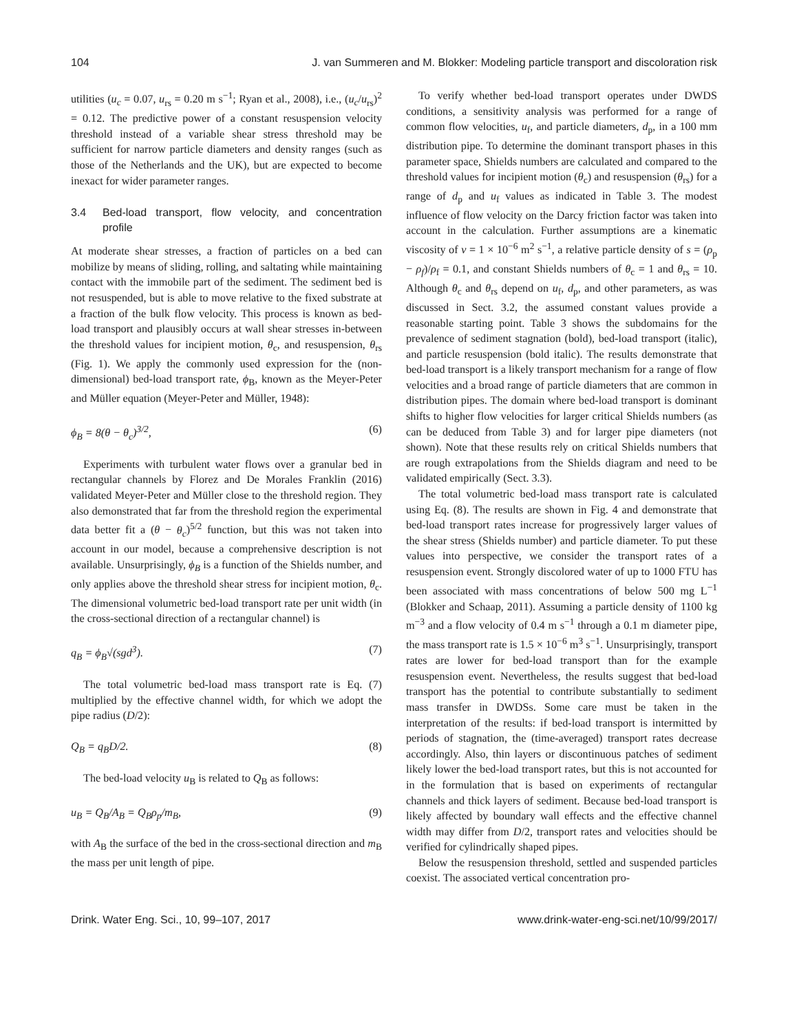104 J. van Summeren and M. Blokker: Modeling particle transport and discoloration risk
utilities (u<sub>c</sub> = 0.07, u<sub>rs</sub> = 0.20 m s<sup>−1</sup>; Ryan et al., 2008), i.e., (u<sub>c</sub>/u<sub>rs</sub>)<sup>2</sup> = 0.12. The predictive power of a constant resuspension velocity threshold instead of a variable shear stress threshold may be sufficient for narrow particle diameters and density ranges (such as those of the Netherlands and the UK), but are expected to become inexact for wider parameter ranges.
3.4 Bed-load transport, flow velocity, and concentration profile
At moderate shear stresses, a fraction of particles on a bed can mobilize by means of sliding, rolling, and saltating while maintaining contact with the immobile part of the sediment. The sediment bed is not resuspended, but is able to move relative to the fixed substrate at a fraction of the bulk flow velocity. This process is known as bed-load transport and plausibly occurs at wall shear stresses in-between the threshold values for incipient motion, θ<sub>c</sub>, and resuspension, θ<sub>rs</sub> (Fig. 1). We apply the commonly used expression for the (non-dimensional) bed-load transport rate, ϕ<sub>B</sub>, known as the Meyer-Peter and Müller equation (Meyer-Peter and Müller, 1948):
ϕ<sub>B</sub> = 8(θ − θ<sub>c</sub>)<sup>3/2</sup>, (6)
Experiments with turbulent water flows over a granular bed in rectangular channels by Florez and De Morales Franklin (2016) validated Meyer-Peter and Müller close to the threshold region. They also demonstrated that far from the threshold region the experimental data better fit a (θ − θ<sub>c</sub>)<sup>5/2</sup> function, but this was not taken into account in our model, because a comprehensive description is not available. Unsurprisingly, ϕ<sub>B</sub> is a function of the Shields number, and only applies above the threshold shear stress for incipient motion, θ<sub>c</sub>. The dimensional volumetric bed-load transport rate per unit width (in the cross-sectional direction of a rectangular channel) is
q<sub>B</sub> = ϕ<sub>B</sub>√(sgd<sup>3</sup>). (7)
The total volumetric bed-load mass transport rate is Eq. (7) multiplied by the effective channel width, for which we adopt the pipe radius (D/2):
Q<sub>B</sub> = q<sub>B</sub>D/2. (8)
The bed-load velocity u<sub>B</sub> is related to Q<sub>B</sub> as follows:
u<sub>B</sub> = Q<sub>B</sub>/A<sub>B</sub> = Q<sub>B</sub>ρ<sub>p</sub>/m<sub>B</sub>, (9)
with A<sub>B</sub> the surface of the bed in the cross-sectional direction and m<sub>B</sub> the mass per unit length of pipe.
To verify whether bed-load transport operates under DWDS conditions, a sensitivity analysis was performed for a range of common flow velocities, u<sub>f</sub>, and particle diameters, d<sub>p</sub>, in a 100 mm distribution pipe. To determine the dominant transport phases in this parameter space, Shields numbers are calculated and compared to the threshold values for incipient motion (θ<sub>c</sub>) and resuspension (θ<sub>rs</sub>) for a range of d<sub>p</sub> and u<sub>f</sub> values as indicated in Table 3. The modest influence of flow velocity on the Darcy friction factor was taken into account in the calculation. Further assumptions are a kinematic viscosity of ν = 1 × 10<sup>−6</sup> m<sup>2</sup> s<sup>−1</sup>, a relative particle density of s = (ρ<sub>p</sub> − ρ<sub>f</sub>)/ρ<sub>f</sub> = 0.1, and constant Shields numbers of θ<sub>c</sub> = 1 and θ<sub>rs</sub> = 10. Although θ<sub>c</sub> and θ<sub>rs</sub> depend on u<sub>f</sub>, d<sub>p</sub>, and other parameters, as was discussed in Sect. 3.2, the assumed constant values provide a reasonable starting point. Table 3 shows the subdomains for the prevalence of sediment stagnation (bold), bed-load transport (italic), and particle resuspension (bold italic). The results demonstrate that bed-load transport is a likely transport mechanism for a range of flow velocities and a broad range of particle diameters that are common in distribution pipes. The domain where bed-load transport is dominant shifts to higher flow velocities for larger critical Shields numbers (as can be deduced from Table 3) and for larger pipe diameters (not shown). Note that these results rely on critical Shields numbers that are rough extrapolations from the Shields diagram and need to be validated empirically (Sect. 3.3).
The total volumetric bed-load mass transport rate is calculated using Eq. (8). The results are shown in Fig. 4 and demonstrate that bed-load transport rates increase for progressively larger values of the shear stress (Shields number) and particle diameter. To put these values into perspective, we consider the transport rates of a resuspension event. Strongly discolored water of up to 1000 FTU has been associated with mass concentrations of below 500 mg L<sup>−1</sup> (Blokker and Schaap, 2011). Assuming a particle density of 1100 kg m<sup>−3</sup> and a flow velocity of 0.4 m s<sup>−1</sup> through a 0.1 m diameter pipe, the mass transport rate is 1.5 × 10<sup>−6</sup> m<sup>3</sup> s<sup>−1</sup>. Unsurprisingly, transport rates are lower for bed-load transport than for the example resuspension event. Nevertheless, the results suggest that bed-load transport has the potential to contribute substantially to sediment mass transfer in DWDSs. Some care must be taken in the interpretation of the results: if bed-load transport is intermitted by periods of stagnation, the (time-averaged) transport rates decrease accordingly. Also, thin layers or discontinuous patches of sediment likely lower the bed-load transport rates, but this is not accounted for in the formulation that is based on experiments of rectangular channels and thick layers of sediment. Because bed-load transport is likely affected by boundary wall effects and the effective channel width may differ from D/2, transport rates and velocities should be verified for cylindrically shaped pipes.
Below the resuspension threshold, settled and suspended particles coexist. The associated vertical concentration pro-
Drink. Water Eng. Sci., 10, 99–107, 2017 www.drink-water-eng-sci.net/10/99/2017/